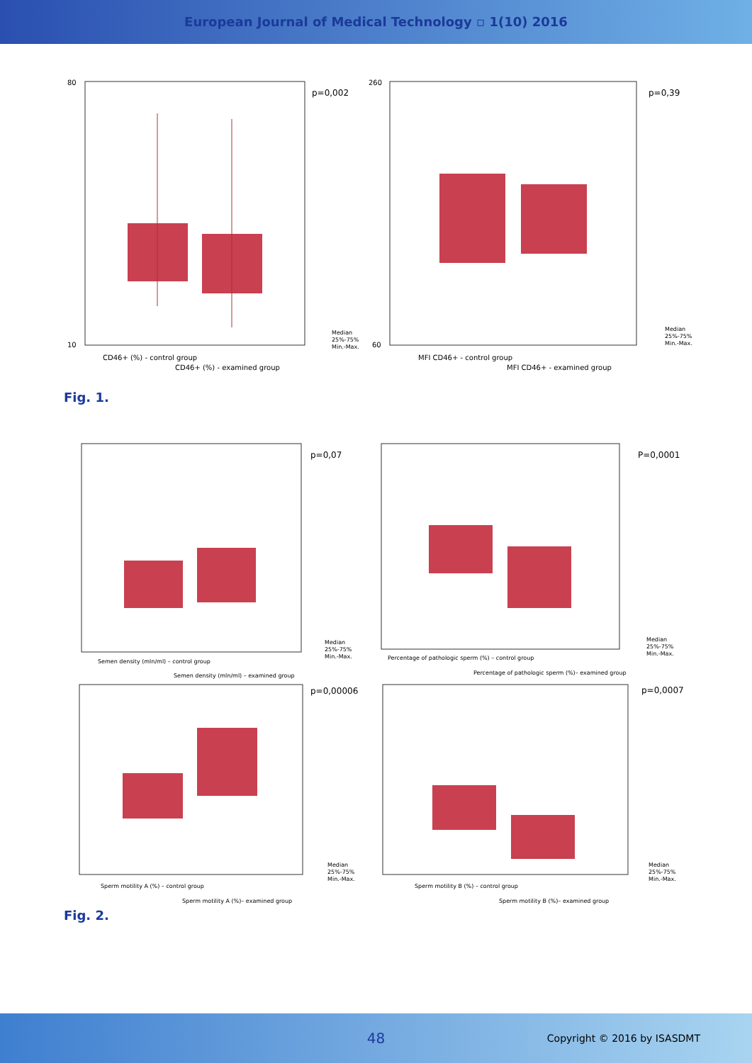European Journal of Medical Technology ▫ 1(10) 2016
80
10
p=0,002
Median
25%-75%
Min.-Max.
CD46+ (%) - control group
CD46+ (%) - examined group
260
60
p=0,39
Median
25%-75%
Min.-Max.
MFI CD46+ - control group
MFI CD46+ - examined group
Fig. 1.
p=0,07
Semen density (mln/ml) – control group
Semen density (mln/ml) – examined group
Median
25%-75%
Min.-Max.
P=0,0001
Percentage of pathologic sperm (%) – control group
Percentage of pathologic sperm (%)– examined group
Median
25%-75%
Min.-Max.
p=0,00006
Sperm motility A (%) – control group
Sperm motility A (%)– examined group
Median
25%-75%
Min.-Max.
p=0,0007
Sperm motility B (%) – control group
Sperm motility B (%)– examined group
Median
25%-75%
Min.-Max.
Fig. 2.
48
Copyright © 2016 by ISASDMT